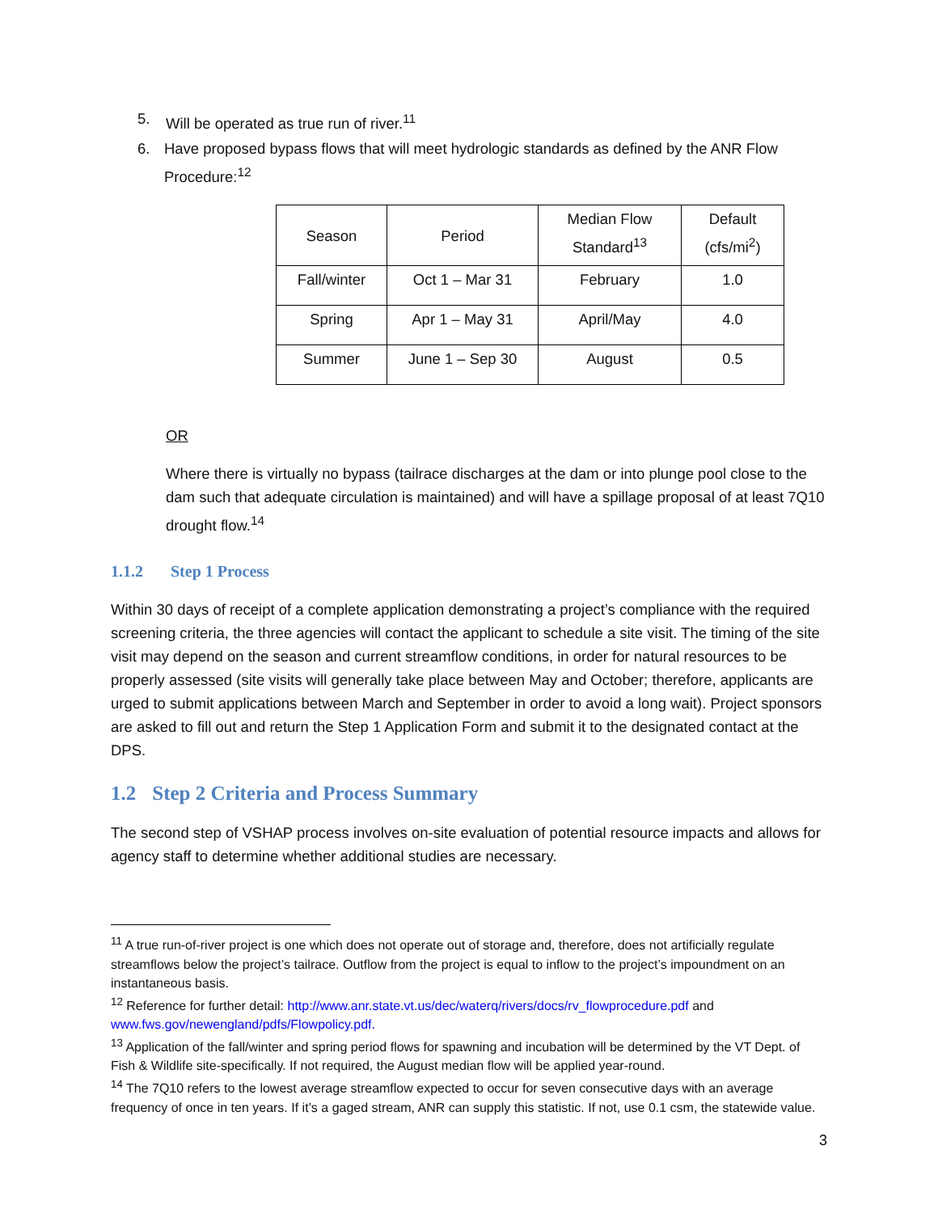5. Will be operated as true run of river.<sup>11</sup>
6. Have proposed bypass flows that will meet hydrologic standards as defined by the ANR Flow Procedure:<sup>12</sup>
| Season | Period | Median Flow Standard<sup>13</sup> | Default (cfs/mi<sup>2</sup>) |
| Fall/winter | Oct 1 – Mar 31 | February | 1.0 |
| Spring | Apr 1 – May 31 | April/May | 4.0 |
| Summer | June 1 – Sep 30 | August | 0.5 |
OR
Where there is virtually no bypass (tailrace discharges at the dam or into plunge pool close to the dam such that adequate circulation is maintained) and will have a spillage proposal of at least 7Q10 drought flow.<sup>14</sup>
1.1.2 Step 1 Process
Within 30 days of receipt of a complete application demonstrating a project’s compliance with the required screening criteria, the three agencies will contact the applicant to schedule a site visit. The timing of the site visit may depend on the season and current streamflow conditions, in order for natural resources to be properly assessed (site visits will generally take place between May and October; therefore, applicants are urged to submit applications between March and September in order to avoid a long wait). Project sponsors are asked to fill out and return the Step 1 Application Form and submit it to the designated contact at the DPS.
1.2 Step 2 Criteria and Process Summary
The second step of VSHAP process involves on-site evaluation of potential resource impacts and allows for agency staff to determine whether additional studies are necessary.
<sup>11</sup> A true run-of-river project is one which does not operate out of storage and, therefore, does not artificially regulate streamflows below the project’s tailrace. Outflow from the project is equal to inflow to the project’s impoundment on an instantaneous basis.
<sup>12</sup> Reference for further detail: http://www.anr.state.vt.us/dec/waterq/rivers/docs/rv_flowprocedure.pdf and www.fws.gov/newengland/pdfs/Flowpolicy.pdf.
<sup>13</sup> Application of the fall/winter and spring period flows for spawning and incubation will be determined by the VT Dept. of Fish & Wildlife site-specifically. If not required, the August median flow will be applied year-round.
<sup>14</sup> The 7Q10 refers to the lowest average streamflow expected to occur for seven consecutive days with an average frequency of once in ten years. If it’s a gaged stream, ANR can supply this statistic. If not, use 0.1 csm, the statewide value.
3